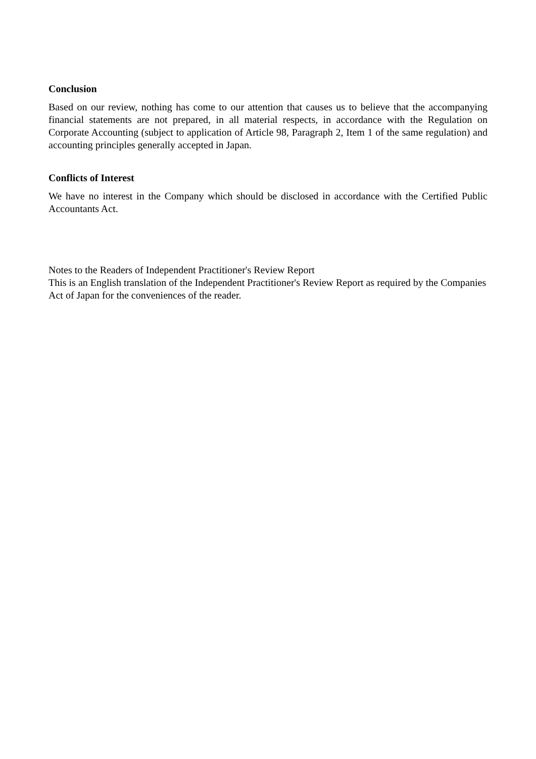Conclusion
Based on our review, nothing has come to our attention that causes us to believe that the accompanying financial statements are not prepared, in all material respects, in accordance with the Regulation on Corporate Accounting (subject to application of Article 98, Paragraph 2, Item 1 of the same regulation) and accounting principles generally accepted in Japan.
Conflicts of Interest
We have no interest in the Company which should be disclosed in accordance with the Certified Public Accountants Act.
Notes to the Readers of Independent Practitioner's Review Report
This is an English translation of the Independent Practitioner's Review Report as required by the Companies Act of Japan for the conveniences of the reader.